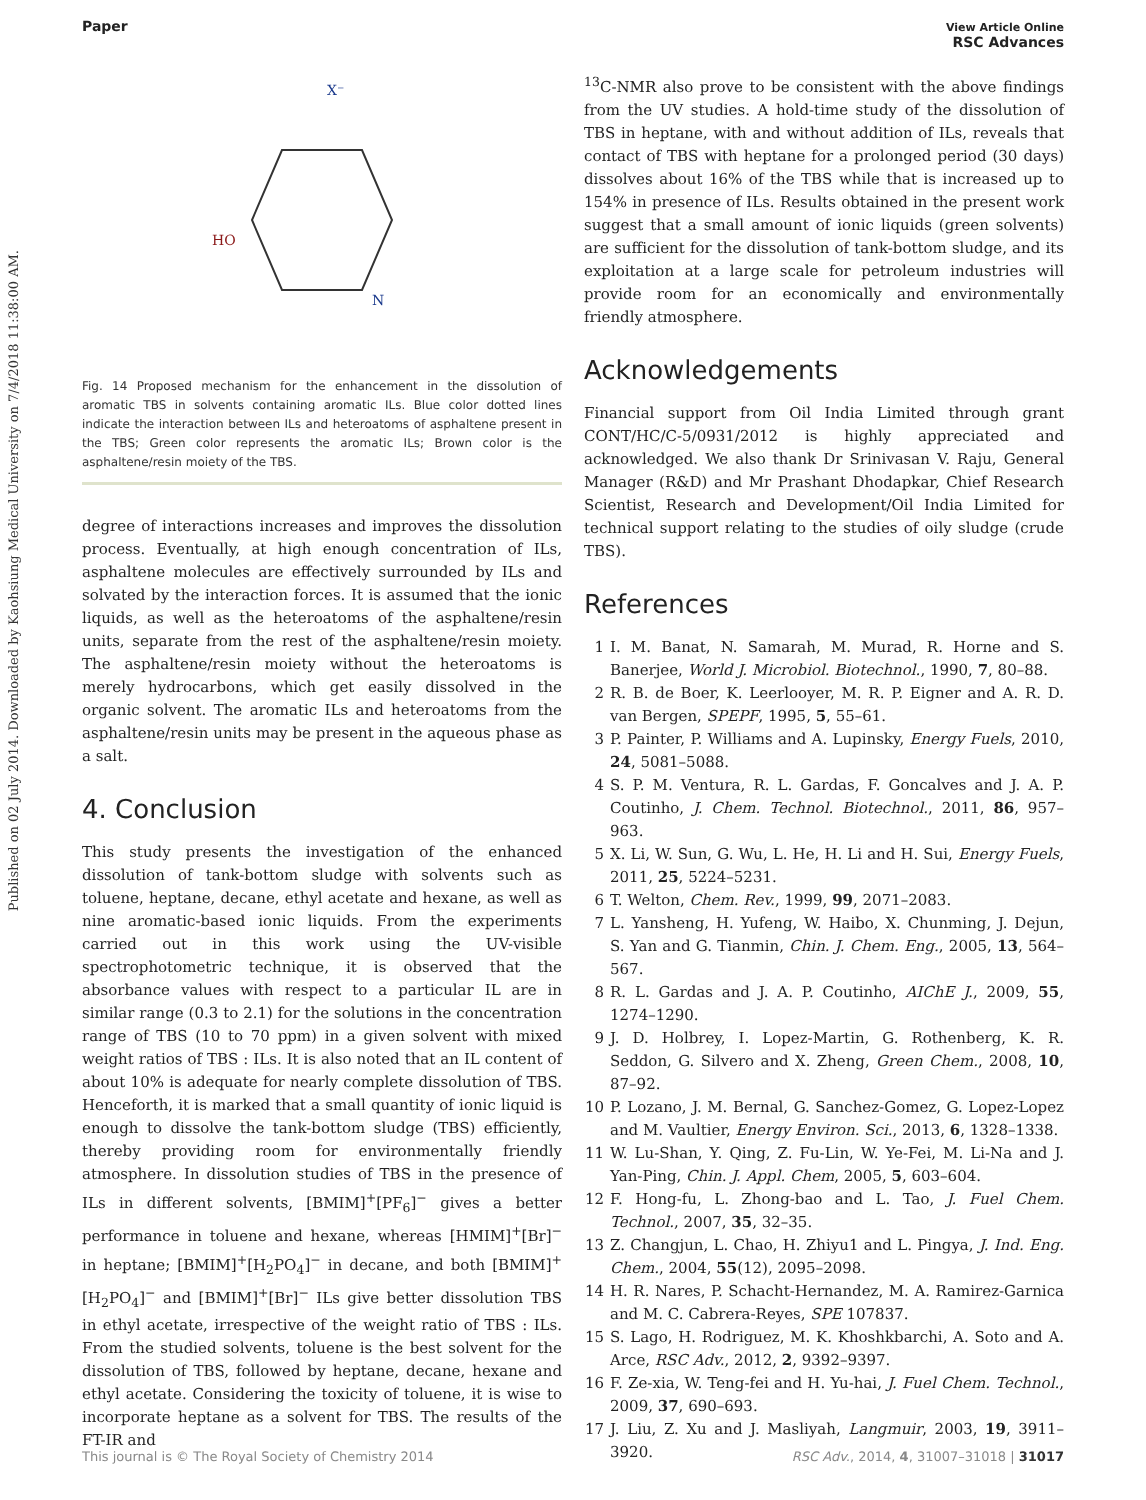Published on 02 July 2014. Downloaded by Kaohsiung Medical University on 7/4/2018 11:38:00 AM.
Paper View Article Online
RSC Advances
X⁻
HO
N
Fig. 14 Proposed mechanism for the enhancement in the dissolution of aromatic TBS in solvents containing aromatic ILs. Blue color dotted lines indicate the interaction between ILs and heteroatoms of asphaltene present in the TBS; Green color represents the aromatic ILs; Brown color is the asphaltene/resin moiety of the TBS.
degree of interactions increases and improves the dissolution process. Eventually, at high enough concentration of ILs, asphaltene molecules are effectively surrounded by ILs and solvated by the interaction forces. It is assumed that the ionic liquids, as well as the heteroatoms of the asphaltene/resin units, separate from the rest of the asphaltene/resin moiety. The asphaltene/resin moiety without the heteroatoms is merely hydrocarbons, which get easily dissolved in the organic solvent. The aromatic ILs and heteroatoms from the asphaltene/resin units may be present in the aqueous phase as a salt.
4. Conclusion
This study presents the investigation of the enhanced dissolution of tank-bottom sludge with solvents such as toluene, heptane, decane, ethyl acetate and hexane, as well as nine aromatic-based ionic liquids. From the experiments carried out in this work using the UV-visible spectrophotometric technique, it is observed that the absorbance values with respect to a particular IL are in similar range (0.3 to 2.1) for the solutions in the concentration range of TBS (10 to 70 ppm) in a given solvent with mixed weight ratios of TBS : ILs. It is also noted that an IL content of about 10% is adequate for nearly complete dissolution of TBS. Henceforth, it is marked that a small quantity of ionic liquid is enough to dissolve the tank-bottom sludge (TBS) efficiently, thereby providing room for environmentally friendly atmosphere. In dissolution studies of TBS in the presence of ILs in different solvents, [BMIM]<sup>+</sup>[PF<sub>6</sub>]<sup>−</sup> gives a better performance in toluene and hexane, whereas [HMIM]<sup>+</sup>[Br]<sup>−</sup> in heptane; [BMIM]<sup>+</sup>[H<sub>2</sub>PO<sub>4</sub>]<sup>−</sup> in decane, and both [BMIM]<sup>+</sup>[H<sub>2</sub>PO<sub>4</sub>]<sup>−</sup> and [BMIM]<sup>+</sup>[Br]<sup>−</sup> ILs give better dissolution TBS in ethyl acetate, irrespective of the weight ratio of TBS : ILs. From the studied solvents, toluene is the best solvent for the dissolution of TBS, followed by heptane, decane, hexane and ethyl acetate. Considering the toxicity of toluene, it is wise to incorporate heptane as a solvent for TBS. The results of the FT-IR and
<sup>13</sup>C-NMR also prove to be consistent with the above findings from the UV studies. A hold-time study of the dissolution of TBS in heptane, with and without addition of ILs, reveals that contact of TBS with heptane for a prolonged period (30 days) dissolves about 16% of the TBS while that is increased up to 154% in presence of ILs. Results obtained in the present work suggest that a small amount of ionic liquids (green solvents) are sufficient for the dissolution of tank-bottom sludge, and its exploitation at a large scale for petroleum industries will provide room for an economically and environmentally friendly atmosphere.
Acknowledgements
Financial support from Oil India Limited through grant CONT/HC/C-5/0931/2012 is highly appreciated and acknowledged. We also thank Dr Srinivasan V. Raju, General Manager (R&D) and Mr Prashant Dhodapkar, Chief Research Scientist, Research and Development/Oil India Limited for technical support relating to the studies of oily sludge (crude TBS).
References
1 I. M. Banat, N. Samarah, M. Murad, R. Horne and S. Banerjee, World J. Microbiol. Biotechnol., 1990, 7, 80–88.
2 R. B. de Boer, K. Leerlooyer, M. R. P. Eigner and A. R. D. van Bergen, SPEPF, 1995, 5, 55–61.
3 P. Painter, P. Williams and A. Lupinsky, Energy Fuels, 2010, 24, 5081–5088.
4 S. P. M. Ventura, R. L. Gardas, F. Goncalves and J. A. P. Coutinho, J. Chem. Technol. Biotechnol., 2011, 86, 957–963.
5 X. Li, W. Sun, G. Wu, L. He, H. Li and H. Sui, Energy Fuels, 2011, 25, 5224–5231.
6 T. Welton, Chem. Rev., 1999, 99, 2071–2083.
7 L. Yansheng, H. Yufeng, W. Haibo, X. Chunming, J. Dejun, S. Yan and G. Tianmin, Chin. J. Chem. Eng., 2005, 13, 564–567.
8 R. L. Gardas and J. A. P. Coutinho, AIChE J., 2009, 55, 1274–1290.
9 J. D. Holbrey, I. Lopez-Martin, G. Rothenberg, K. R. Seddon, G. Silvero and X. Zheng, Green Chem., 2008, 10, 87–92.
10 P. Lozano, J. M. Bernal, G. Sanchez-Gomez, G. Lopez-Lopez and M. Vaultier, Energy Environ. Sci., 2013, 6, 1328–1338.
11 W. Lu-Shan, Y. Qing, Z. Fu-Lin, W. Ye-Fei, M. Li-Na and J. Yan-Ping, Chin. J. Appl. Chem, 2005, 5, 603–604.
12 F. Hong-fu, L. Zhong-bao and L. Tao, J. Fuel Chem. Technol., 2007, 35, 32–35.
13 Z. Changjun, L. Chao, H. Zhiyu1 and L. Pingya, J. Ind. Eng. Chem., 2004, 55(12), 2095–2098.
14 H. R. Nares, P. Schacht-Hernandez, M. A. Ramirez-Garnica and M. C. Cabrera-Reyes, SPE 107837.
15 S. Lago, H. Rodriguez, M. K. Khoshkbarchi, A. Soto and A. Arce, RSC Adv., 2012, 2, 9392–9397.
16 F. Ze-xia, W. Teng-fei and H. Yu-hai, J. Fuel Chem. Technol., 2009, 37, 690–693.
17 J. Liu, Z. Xu and J. Masliyah, Langmuir, 2003, 19, 3911–3920.
This journal is © The Royal Society of Chemistry 2014 RSC Adv., 2014, 4, 31007–31018 | 31017